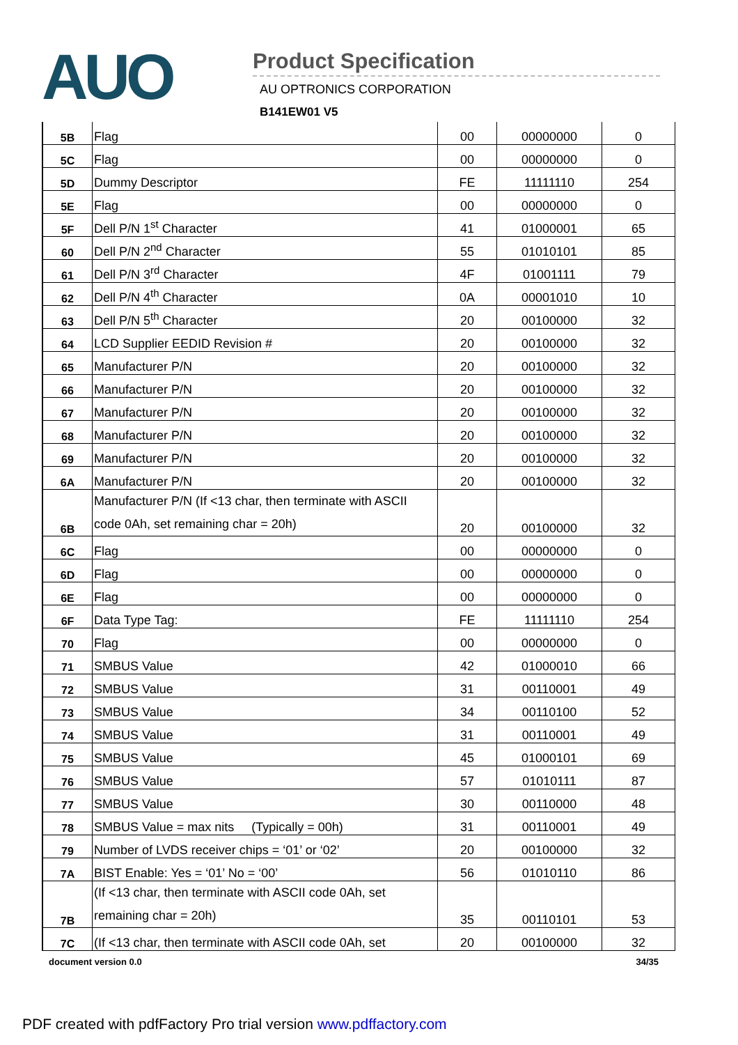AUO
Product Specification
AU OPTRONICS CORPORATION
B141EW01 V5
| 5B | Flag | 00 | 00000000 | 0 |
| 5C | Flag | 00 | 00000000 | 0 |
| 5D | Dummy Descriptor | FE | 11111110 | 254 |
| 5E | Flag | 00 | 00000000 | 0 |
| 5F | Dell P/N 1<sup>st</sup> Character | 41 | 01000001 | 65 |
| 60 | Dell P/N 2<sup>nd</sup> Character | 55 | 01010101 | 85 |
| 61 | Dell P/N 3<sup>rd</sup> Character | 4F | 01001111 | 79 |
| 62 | Dell P/N 4<sup>th</sup> Character | 0A | 00001010 | 10 |
| 63 | Dell P/N 5<sup>th</sup> Character | 20 | 00100000 | 32 |
| 64 | LCD Supplier EEDID Revision # | 20 | 00100000 | 32 |
| 65 | Manufacturer P/N | 20 | 00100000 | 32 |
| 66 | Manufacturer P/N | 20 | 00100000 | 32 |
| 67 | Manufacturer P/N | 20 | 00100000 | 32 |
| 68 | Manufacturer P/N | 20 | 00100000 | 32 |
| 69 | Manufacturer P/N | 20 | 00100000 | 32 |
| 6A | Manufacturer P/N | 20 | 00100000 | 32 |
| 6B | Manufacturer P/N (If <13 char, then terminate with ASCII code 0Ah, set remaining char = 20h) | 20 | 00100000 | 32 |
| 6C | Flag | 00 | 00000000 | 0 |
| 6D | Flag | 00 | 00000000 | 0 |
| 6E | Flag | 00 | 00000000 | 0 |
| 6F | Data Type Tag: | FE | 11111110 | 254 |
| 70 | Flag | 00 | 00000000 | 0 |
| 71 | SMBUS Value | 42 | 01000010 | 66 |
| 72 | SMBUS Value | 31 | 00110001 | 49 |
| 73 | SMBUS Value | 34 | 00110100 | 52 |
| 74 | SMBUS Value | 31 | 00110001 | 49 |
| 75 | SMBUS Value | 45 | 01000101 | 69 |
| 76 | SMBUS Value | 57 | 01010111 | 87 |
| 77 | SMBUS Value | 30 | 00110000 | 48 |
| 78 | SMBUS Value = max nits (Typically = 00h) | 31 | 00110001 | 49 |
| 79 | Number of LVDS receiver chips = ‘01’ or ‘02’ | 20 | 00100000 | 32 |
| 7A | BIST Enable: Yes = ‘01’ No = ‘00’ | 56 | 01010110 | 86 |
| 7B | (If <13 char, then terminate with ASCII code 0Ah, set remaining char = 20h) | 35 | 00110101 | 53 |
| 7C | (If <13 char, then terminate with ASCII code 0Ah, set | 20 | 00100000 | 32 |
document version 0.0 34/35
PDF created with pdfFactory Pro trial version www.pdffactory.com